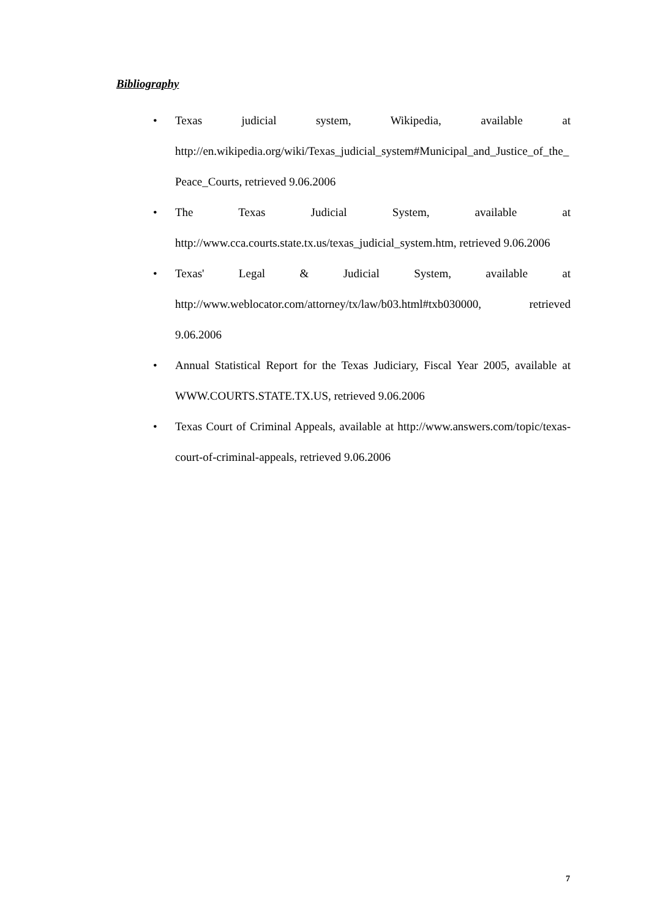Bibliography
• Texas judicial system, Wikipedia, available at http://en.wikipedia.org/wiki/Texas_judicial_system#Municipal_and_Justice_of_the_Peace_Courts, retrieved 9.06.2006
• The Texas Judicial System, available at http://www.cca.courts.state.tx.us/texas_judicial_system.htm, retrieved 9.06.2006
• Texas' Legal & Judicial System, available at http://www.weblocator.com/attorney/tx/law/b03.html#txb030000, retrieved 9.06.2006
• Annual Statistical Report for the Texas Judiciary, Fiscal Year 2005, available at WWW.COURTS.STATE.TX.US, retrieved 9.06.2006
• Texas Court of Criminal Appeals, available at http://www.answers.com/topic/texas-court-of-criminal-appeals, retrieved 9.06.2006
7